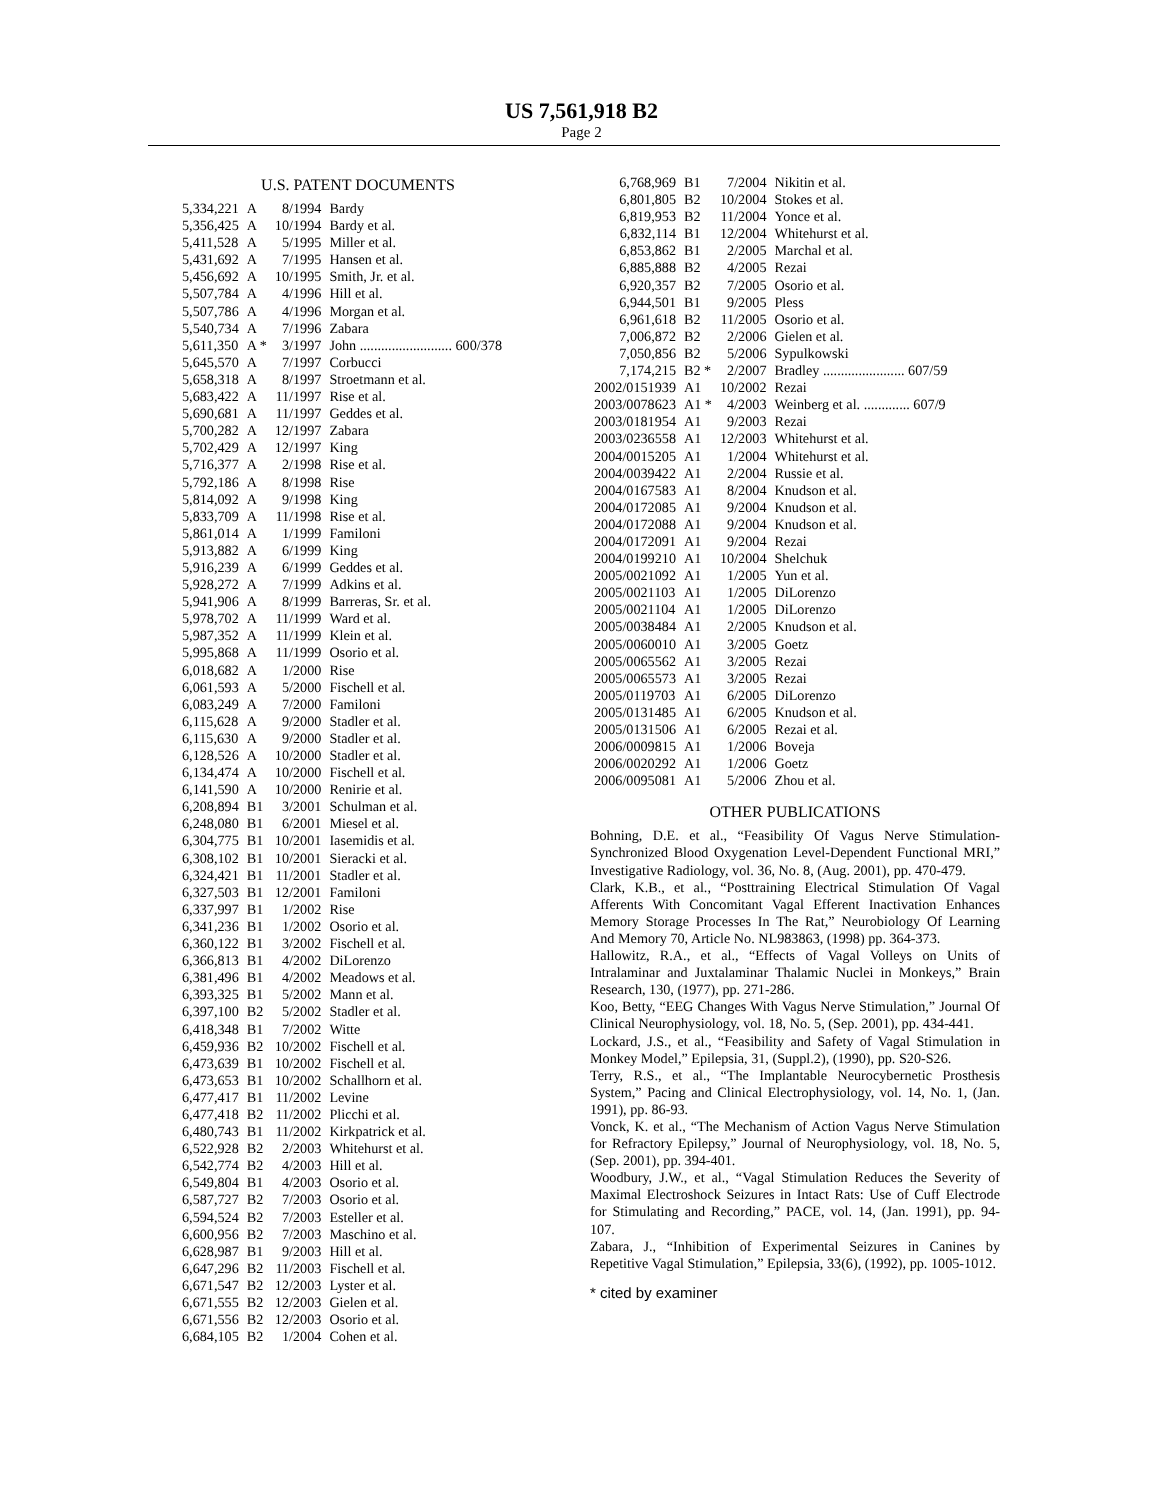US 7,561,918 B2
Page 2
U.S. PATENT DOCUMENTS
| 5,334,221 | A | 8/1994 | Bardy |
| 5,356,425 | A | 10/1994 | Bardy et al. |
| 5,411,528 | A | 5/1995 | Miller et al. |
| 5,431,692 | A | 7/1995 | Hansen et al. |
| 5,456,692 | A | 10/1995 | Smith, Jr. et al. |
| 5,507,784 | A | 4/1996 | Hill et al. |
| 5,507,786 | A | 4/1996 | Morgan et al. |
| 5,540,734 | A | 7/1996 | Zabara |
| 5,611,350 | A * | 3/1997 | John .......................... 600/378 |
| 5,645,570 | A | 7/1997 | Corbucci |
| 5,658,318 | A | 8/1997 | Stroetmann et al. |
| 5,683,422 | A | 11/1997 | Rise et al. |
| 5,690,681 | A | 11/1997 | Geddes et al. |
| 5,700,282 | A | 12/1997 | Zabara |
| 5,702,429 | A | 12/1997 | King |
| 5,716,377 | A | 2/1998 | Rise et al. |
| 5,792,186 | A | 8/1998 | Rise |
| 5,814,092 | A | 9/1998 | King |
| 5,833,709 | A | 11/1998 | Rise et al. |
| 5,861,014 | A | 1/1999 | Familoni |
| 5,913,882 | A | 6/1999 | King |
| 5,916,239 | A | 6/1999 | Geddes et al. |
| 5,928,272 | A | 7/1999 | Adkins et al. |
| 5,941,906 | A | 8/1999 | Barreras, Sr. et al. |
| 5,978,702 | A | 11/1999 | Ward et al. |
| 5,987,352 | A | 11/1999 | Klein et al. |
| 5,995,868 | A | 11/1999 | Osorio et al. |
| 6,018,682 | A | 1/2000 | Rise |
| 6,061,593 | A | 5/2000 | Fischell et al. |
| 6,083,249 | A | 7/2000 | Familoni |
| 6,115,628 | A | 9/2000 | Stadler et al. |
| 6,115,630 | A | 9/2000 | Stadler et al. |
| 6,128,526 | A | 10/2000 | Stadler et al. |
| 6,134,474 | A | 10/2000 | Fischell et al. |
| 6,141,590 | A | 10/2000 | Renirie et al. |
| 6,208,894 | B1 | 3/2001 | Schulman et al. |
| 6,248,080 | B1 | 6/2001 | Miesel et al. |
| 6,304,775 | B1 | 10/2001 | Iasemidis et al. |
| 6,308,102 | B1 | 10/2001 | Sieracki et al. |
| 6,324,421 | B1 | 11/2001 | Stadler et al. |
| 6,327,503 | B1 | 12/2001 | Familoni |
| 6,337,997 | B1 | 1/2002 | Rise |
| 6,341,236 | B1 | 1/2002 | Osorio et al. |
| 6,360,122 | B1 | 3/2002 | Fischell et al. |
| 6,366,813 | B1 | 4/2002 | DiLorenzo |
| 6,381,496 | B1 | 4/2002 | Meadows et al. |
| 6,393,325 | B1 | 5/2002 | Mann et al. |
| 6,397,100 | B2 | 5/2002 | Stadler et al. |
| 6,418,348 | B1 | 7/2002 | Witte |
| 6,459,936 | B2 | 10/2002 | Fischell et al. |
| 6,473,639 | B1 | 10/2002 | Fischell et al. |
| 6,473,653 | B1 | 10/2002 | Schallhorn et al. |
| 6,477,417 | B1 | 11/2002 | Levine |
| 6,477,418 | B2 | 11/2002 | Plicchi et al. |
| 6,480,743 | B1 | 11/2002 | Kirkpatrick et al. |
| 6,522,928 | B2 | 2/2003 | Whitehurst et al. |
| 6,542,774 | B2 | 4/2003 | Hill et al. |
| 6,549,804 | B1 | 4/2003 | Osorio et al. |
| 6,587,727 | B2 | 7/2003 | Osorio et al. |
| 6,594,524 | B2 | 7/2003 | Esteller et al. |
| 6,600,956 | B2 | 7/2003 | Maschino et al. |
| 6,628,987 | B1 | 9/2003 | Hill et al. |
| 6,647,296 | B2 | 11/2003 | Fischell et al. |
| 6,671,547 | B2 | 12/2003 | Lyster et al. |
| 6,671,555 | B2 | 12/2003 | Gielen et al. |
| 6,671,556 | B2 | 12/2003 | Osorio et al. |
| 6,684,105 | B2 | 1/2004 | Cohen et al. |
| 6,768,969 | B1 | 7/2004 | Nikitin et al. |
| 6,801,805 | B2 | 10/2004 | Stokes et al. |
| 6,819,953 | B2 | 11/2004 | Yonce et al. |
| 6,832,114 | B1 | 12/2004 | Whitehurst et al. |
| 6,853,862 | B1 | 2/2005 | Marchal et al. |
| 6,885,888 | B2 | 4/2005 | Rezai |
| 6,920,357 | B2 | 7/2005 | Osorio et al. |
| 6,944,501 | B1 | 9/2005 | Pless |
| 6,961,618 | B2 | 11/2005 | Osorio et al. |
| 7,006,872 | B2 | 2/2006 | Gielen et al. |
| 7,050,856 | B2 | 5/2006 | Sypulkowski |
| 7,174,215 | B2 * | 2/2007 | Bradley ....................... 607/59 |
| 2002/0151939 | A1 | 10/2002 | Rezai |
| 2003/0078623 | A1 * | 4/2003 | Weinberg et al. ............. 607/9 |
| 2003/0181954 | A1 | 9/2003 | Rezai |
| 2003/0236558 | A1 | 12/2003 | Whitehurst et al. |
| 2004/0015205 | A1 | 1/2004 | Whitehurst et al. |
| 2004/0039422 | A1 | 2/2004 | Russie et al. |
| 2004/0167583 | A1 | 8/2004 | Knudson et al. |
| 2004/0172085 | A1 | 9/2004 | Knudson et al. |
| 2004/0172088 | A1 | 9/2004 | Knudson et al. |
| 2004/0172091 | A1 | 9/2004 | Rezai |
| 2004/0199210 | A1 | 10/2004 | Shelchuk |
| 2005/0021092 | A1 | 1/2005 | Yun et al. |
| 2005/0021103 | A1 | 1/2005 | DiLorenzo |
| 2005/0021104 | A1 | 1/2005 | DiLorenzo |
| 2005/0038484 | A1 | 2/2005 | Knudson et al. |
| 2005/0060010 | A1 | 3/2005 | Goetz |
| 2005/0065562 | A1 | 3/2005 | Rezai |
| 2005/0065573 | A1 | 3/2005 | Rezai |
| 2005/0119703 | A1 | 6/2005 | DiLorenzo |
| 2005/0131485 | A1 | 6/2005 | Knudson et al. |
| 2005/0131506 | A1 | 6/2005 | Rezai et al. |
| 2006/0009815 | A1 | 1/2006 | Boveja |
| 2006/0020292 | A1 | 1/2006 | Goetz |
| 2006/0095081 | A1 | 5/2006 | Zhou et al. |
OTHER PUBLICATIONS
Bohning, D.E. et al., “Feasibility Of Vagus Nerve Stimulation-Synchronized Blood Oxygenation Level-Dependent Functional MRI,” Investigative Radiology, vol. 36, No. 8, (Aug. 2001), pp. 470-479.
Clark, K.B., et al., “Posttraining Electrical Stimulation Of Vagal Afferents With Concomitant Vagal Efferent Inactivation Enhances Memory Storage Processes In The Rat,” Neurobiology Of Learning And Memory 70, Article No. NL983863, (1998) pp. 364-373.
Hallowitz, R.A., et al., “Effects of Vagal Volleys on Units of Intralaminar and Juxtalaminar Thalamic Nuclei in Monkeys,” Brain Research, 130, (1977), pp. 271-286.
Koo, Betty, “EEG Changes With Vagus Nerve Stimulation,” Journal Of Clinical Neurophysiology, vol. 18, No. 5, (Sep. 2001), pp. 434-441.
Lockard, J.S., et al., “Feasibility and Safety of Vagal Stimulation in Monkey Model,” Epilepsia, 31, (Suppl.2), (1990), pp. S20-S26.
Terry, R.S., et al., “The Implantable Neurocybernetic Prosthesis System,” Pacing and Clinical Electrophysiology, vol. 14, No. 1, (Jan. 1991), pp. 86-93.
Vonck, K. et al., “The Mechanism of Action Vagus Nerve Stimulation for Refractory Epilepsy,” Journal of Neurophysiology, vol. 18, No. 5, (Sep. 2001), pp. 394-401.
Woodbury, J.W., et al., “Vagal Stimulation Reduces the Severity of Maximal Electroshock Seizures in Intact Rats: Use of Cuff Electrode for Stimulating and Recording,” PACE, vol. 14, (Jan. 1991), pp. 94-107.
Zabara, J., “Inhibition of Experimental Seizures in Canines by Repetitive Vagal Stimulation,” Epilepsia, 33(6), (1992), pp. 1005-1012.
* cited by examiner